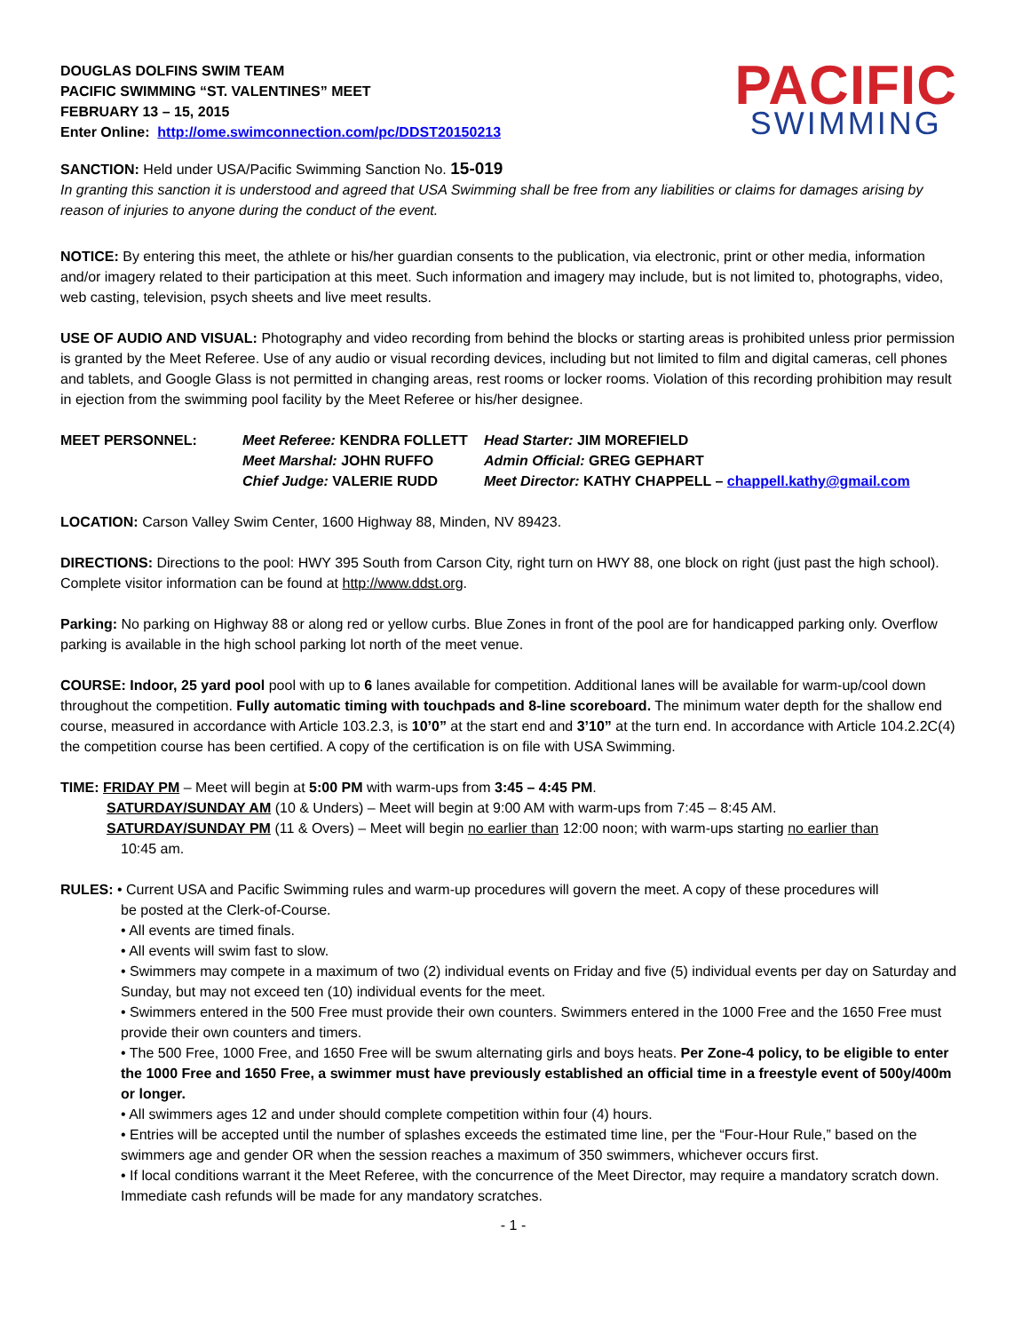DOUGLAS DOLFINS SWIM TEAM
PACIFIC SWIMMING “ST. VALENTINES” MEET
FEBRUARY 13 – 15, 2015
Enter Online: http://ome.swimconnection.com/pc/DDST20150213
PACIFIC
SWIMMING
SANCTION: Held under USA/Pacific Swimming Sanction No. 15-019
In granting this sanction it is understood and agreed that USA Swimming shall be free from any liabilities or claims for damages arising by reason of injuries to anyone during the conduct of the event.
NOTICE: By entering this meet, the athlete or his/her guardian consents to the publication, via electronic, print or other media, information and/or imagery related to their participation at this meet. Such information and imagery may include, but is not limited to, photographs, video, web casting, television, psych sheets and live meet results.
USE OF AUDIO AND VISUAL: Photography and video recording from behind the blocks or starting areas is prohibited unless prior permission is granted by the Meet Referee. Use of any audio or visual recording devices, including but not limited to film and digital cameras, cell phones and tablets, and Google Glass is not permitted in changing areas, rest rooms or locker rooms. Violation of this recording prohibition may result in ejection from the swimming pool facility by the Meet Referee or his/her designee.
| MEET PERSONNEL: | Meet Referee: KENDRA FOLLETT | Head Starter: JIM MOREFIELD |
| | Meet Marshal: JOHN RUFFO | Admin Official: GREG GEPHART |
| | Chief Judge: VALERIE RUDD | Meet Director: KATHY CHAPPELL – chappell.kathy@gmail.com |
LOCATION: Carson Valley Swim Center, 1600 Highway 88, Minden, NV 89423.
DIRECTIONS: Directions to the pool: HWY 395 South from Carson City, right turn on HWY 88, one block on right (just past the high school). Complete visitor information can be found at http://www.ddst.org.
Parking: No parking on Highway 88 or along red or yellow curbs. Blue Zones in front of the pool are for handicapped parking only. Overflow parking is available in the high school parking lot north of the meet venue.
COURSE: Indoor, 25 yard pool pool with up to 6 lanes available for competition. Additional lanes will be available for warm-up/cool down throughout the competition. Fully automatic timing with touchpads and 8-line scoreboard. The minimum water depth for the shallow end course, measured in accordance with Article 103.2.3, is 10’0” at the start end and 3’10” at the turn end. In accordance with Article 104.2.2C(4) the competition course has been certified. A copy of the certification is on file with USA Swimming.
TIME: FRIDAY PM – Meet will begin at 5:00 PM with warm-ups from 3:45 – 4:45 PM.
SATURDAY/SUNDAY AM (10 & Unders) – Meet will begin at 9:00 AM with warm-ups from 7:45 – 8:45 AM.
SATURDAY/SUNDAY PM (11 & Overs) – Meet will begin no earlier than 12:00 noon; with warm-ups starting no earlier than
10:45 am.
RULES: • Current USA and Pacific Swimming rules and warm-up procedures will govern the meet. A copy of these procedures will
be posted at the Clerk-of-Course.
• All events are timed finals.
• All events will swim fast to slow.
• Swimmers may compete in a maximum of two (2) individual events on Friday and five (5) individual events per day on Saturday and Sunday, but may not exceed ten (10) individual events for the meet.
• Swimmers entered in the 500 Free must provide their own counters. Swimmers entered in the 1000 Free and the 1650 Free must provide their own counters and timers.
• The 500 Free, 1000 Free, and 1650 Free will be swum alternating girls and boys heats. Per Zone-4 policy, to be eligible to enter the 1000 Free and 1650 Free, a swimmer must have previously established an official time in a freestyle event of 500y/400m or longer.
• All swimmers ages 12 and under should complete competition within four (4) hours.
• Entries will be accepted until the number of splashes exceeds the estimated time line, per the “Four-Hour Rule,” based on the swimmers age and gender OR when the session reaches a maximum of 350 swimmers, whichever occurs first.
• If local conditions warrant it the Meet Referee, with the concurrence of the Meet Director, may require a mandatory scratch down. Immediate cash refunds will be made for any mandatory scratches.
- 1 -